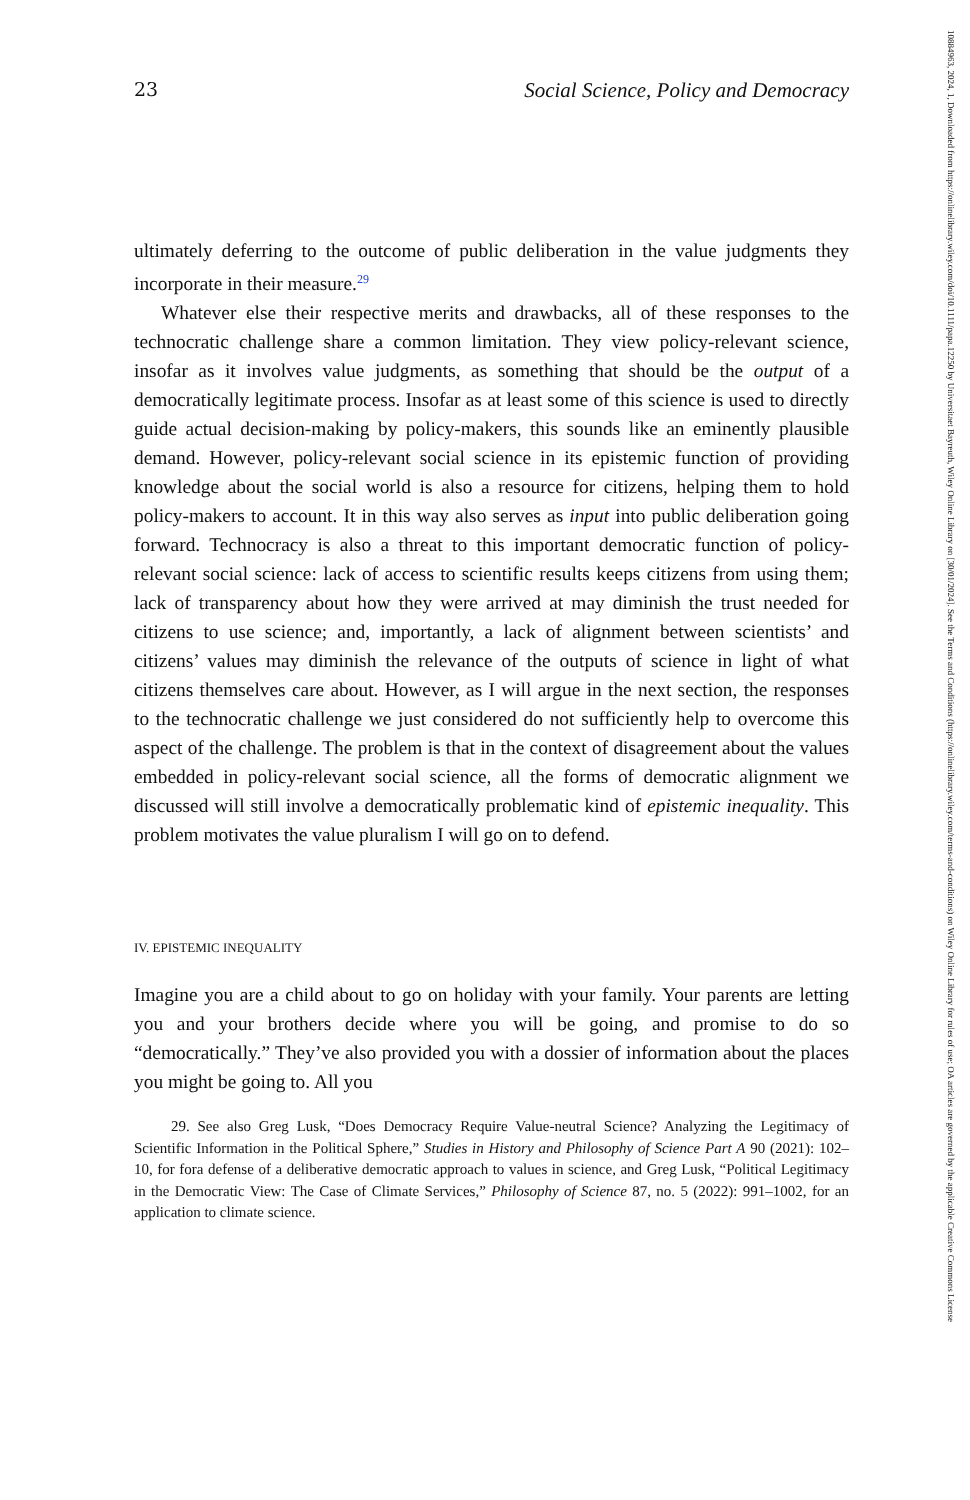23 Social Science, Policy and Democracy
ultimately deferring to the outcome of public deliberation in the value judgments they incorporate in their measure.<sup>29</sup>
Whatever else their respective merits and drawbacks, all of these responses to the technocratic challenge share a common limitation. They view policy-relevant science, insofar as it involves value judgments, as something that should be the output of a democratically legitimate process. Insofar as at least some of this science is used to directly guide actual decision-making by policy-makers, this sounds like an eminently plausible demand. However, policy-relevant social science in its epistemic function of providing knowledge about the social world is also a resource for citizens, helping them to hold policy-makers to account. It in this way also serves as input into public deliberation going forward. Technocracy is also a threat to this important democratic function of policy-relevant social science: lack of access to scientific results keeps citizens from using them; lack of transparency about how they were arrived at may diminish the trust needed for citizens to use science; and, importantly, a lack of alignment between scientists’ and citizens’ values may diminish the relevance of the outputs of science in light of what citizens themselves care about. However, as I will argue in the next section, the responses to the technocratic challenge we just considered do not sufficiently help to overcome this aspect of the challenge. The problem is that in the context of disagreement about the values embedded in policy-relevant social science, all the forms of democratic alignment we discussed will still involve a democratically problematic kind of epistemic inequality. This problem motivates the value pluralism I will go on to defend.
IV. EPISTEMIC INEQUALITY
Imagine you are a child about to go on holiday with your family. Your parents are letting you and your brothers decide where you will be going, and promise to do so “democratically.” They’ve also provided you with a dossier of information about the places you might be going to. All you
29. See also Greg Lusk, “Does Democracy Require Value-neutral Science? Analyzing the Legitimacy of Scientific Information in the Political Sphere,” Studies in History and Philosophy of Science Part A 90 (2021): 102–10, for fora defense of a deliberative democratic approach to values in science, and Greg Lusk, “Political Legitimacy in the Democratic View: The Case of Climate Services,” Philosophy of Science 87, no. 5 (2022): 991–1002, for an application to climate science.
10884963, 2024, 1, Downloaded from https://onlinelibrary.wiley.com/doi/10.1111/papa.12250 by Universitaet Bayreuth, Wiley Online Library on [30/01/2024]. See the Terms and Conditions (https://onlinelibrary.wiley.com/terms-and-conditions) on Wiley Online Library for rules of use; OA articles are governed by the applicable Creative Commons License